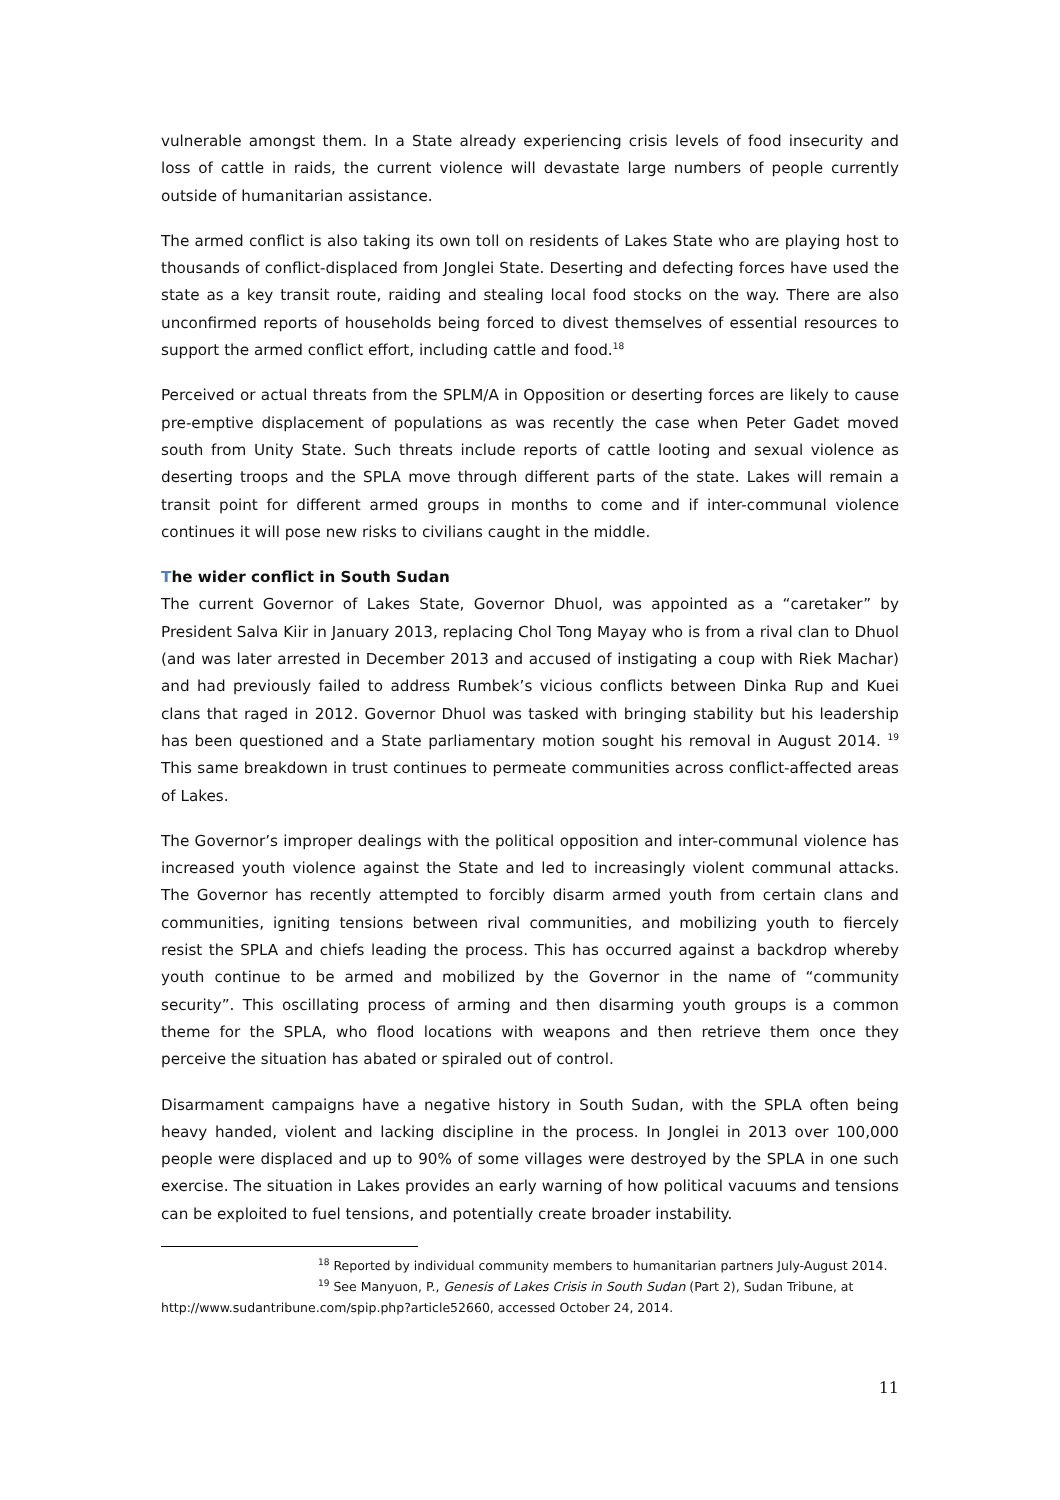vulnerable amongst them. In a State already experiencing crisis levels of food insecurity and loss of cattle in raids, the current violence will devastate large numbers of people currently outside of humanitarian assistance.
The armed conflict is also taking its own toll on residents of Lakes State who are playing host to thousands of conflict-displaced from Jonglei State. Deserting and defecting forces have used the state as a key transit route, raiding and stealing local food stocks on the way. There are also unconfirmed reports of households being forced to divest themselves of essential resources to support the armed conflict effort, including cattle and food.<sup>18</sup>
Perceived or actual threats from the SPLM/A in Opposition or deserting forces are likely to cause pre-emptive displacement of populations as was recently the case when Peter Gadet moved south from Unity State. Such threats include reports of cattle looting and sexual violence as deserting troops and the SPLA move through different parts of the state. Lakes will remain a transit point for different armed groups in months to come and if inter-communal violence continues it will pose new risks to civilians caught in the middle.
The wider conflict in South Sudan
The current Governor of Lakes State, Governor Dhuol, was appointed as a “caretaker” by President Salva Kiir in January 2013, replacing Chol Tong Mayay who is from a rival clan to Dhuol (and was later arrested in December 2013 and accused of instigating a coup with Riek Machar) and had previously failed to address Rumbek’s vicious conflicts between Dinka Rup and Kuei clans that raged in 2012. Governor Dhuol was tasked with bringing stability but his leadership has been questioned and a State parliamentary motion sought his removal in August 2014. <sup>19</sup> This same breakdown in trust continues to permeate communities across conflict-affected areas of Lakes.
The Governor’s improper dealings with the political opposition and inter-communal violence has increased youth violence against the State and led to increasingly violent communal attacks. The Governor has recently attempted to forcibly disarm armed youth from certain clans and communities, igniting tensions between rival communities, and mobilizing youth to fiercely resist the SPLA and chiefs leading the process. This has occurred against a backdrop whereby youth continue to be armed and mobilized by the Governor in the name of “community security”. This oscillating process of arming and then disarming youth groups is a common theme for the SPLA, who flood locations with weapons and then retrieve them once they perceive the situation has abated or spiraled out of control.
Disarmament campaigns have a negative history in South Sudan, with the SPLA often being heavy handed, violent and lacking discipline in the process. In Jonglei in 2013 over 100,000 people were displaced and up to 90% of some villages were destroyed by the SPLA in one such exercise. The situation in Lakes provides an early warning of how political vacuums and tensions can be exploited to fuel tensions, and potentially create broader instability.
<sup>18</sup> Reported by individual community members to humanitarian partners July-August 2014.
<sup>19</sup> See Manyuon, P., Genesis of Lakes Crisis in South Sudan (Part 2), Sudan Tribune, at
http://www.sudantribune.com/spip.php?article52660, accessed October 24, 2014.
11